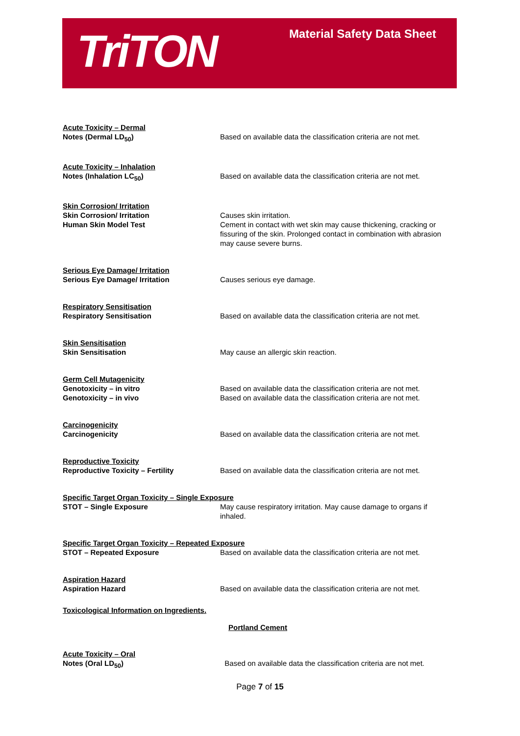TriTON Material Safety Data Sheet
Acute Toxicity – Dermal
Notes (Dermal LD<sub>50</sub>)
Based on available data the classification criteria are not met.
Acute Toxicity – Inhalation
Notes (Inhalation LC<sub>50</sub>)
Based on available data the classification criteria are not met.
Skin Corrosion/ Irritation
Skin Corrosion/ Irritation
Human Skin Model Test
Causes skin irritation.
Cement in contact with wet skin may cause thickening, cracking or fissuring of the skin. Prolonged contact in combination with abrasion may cause severe burns.
Serious Eye Damage/ Irritation
Serious Eye Damage/ Irritation
Causes serious eye damage.
Respiratory Sensitisation
Respiratory Sensitisation
Based on available data the classification criteria are not met.
Skin Sensitisation
Skin Sensitisation
May cause an allergic skin reaction.
Germ Cell Mutagenicity
Genotoxicity – in vitro
Genotoxicity – in vivo
Based on available data the classification criteria are not met.
Based on available data the classification criteria are not met.
Carcinogenicity
Carcinogenicity
Based on available data the classification criteria are not met.
Reproductive Toxicity
Reproductive Toxicity – Fertility
Based on available data the classification criteria are not met.
Specific Target Organ Toxicity – Single Exposure
STOT – Single Exposure May cause respiratory irritation. May cause damage to organs if inhaled.
Specific Target Organ Toxicity – Repeated Exposure
STOT – Repeated Exposure Based on available data the classification criteria are not met.
Aspiration Hazard
Aspiration Hazard
Based on available data the classification criteria are not met.
Toxicological Information on Ingredients.
Portland Cement
Acute Toxicity – Oral
Notes (Oral LD<sub>50</sub>)
Based on available data the classification criteria are not met.
Page 7 of 15